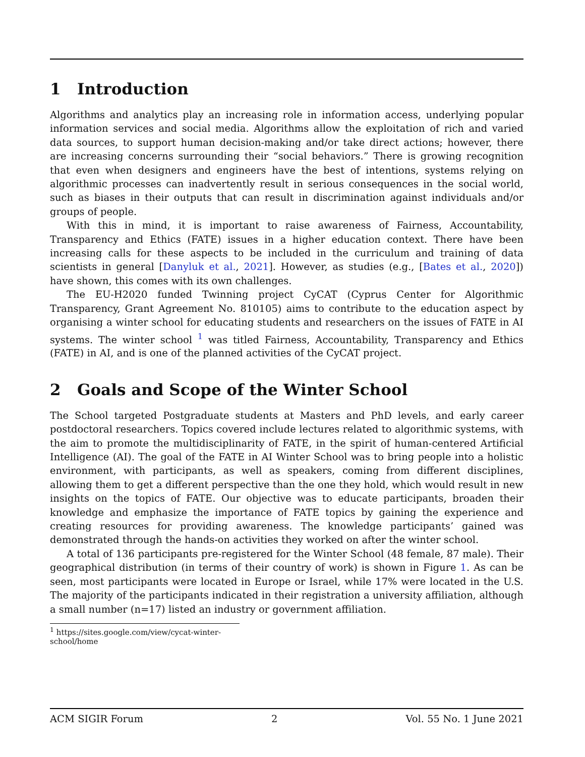1 Introduction
Algorithms and analytics play an increasing role in information access, underlying popular information services and social media. Algorithms allow the exploitation of rich and varied data sources, to support human decision-making and/or take direct actions; however, there are increasing concerns surrounding their “social behaviors.” There is growing recognition that even when designers and engineers have the best of intentions, systems relying on algorithmic processes can inadvertently result in serious consequences in the social world, such as biases in their outputs that can result in discrimination against individuals and/or groups of people.
With this in mind, it is important to raise awareness of Fairness, Accountability, Transparency and Ethics (FATE) issues in a higher education context. There have been increasing calls for these aspects to be included in the curriculum and training of data scientists in general [Danyluk et al., 2021]. However, as studies (e.g., [Bates et al., 2020]) have shown, this comes with its own challenges.
The EU-H2020 funded Twinning project CyCAT (Cyprus Center for Algorithmic Transparency, Grant Agreement No. 810105) aims to contribute to the education aspect by organising a winter school for educating students and researchers on the issues of FATE in AI systems. The winter school <sup>1</sup> was titled Fairness, Accountability, Transparency and Ethics (FATE) in AI, and is one of the planned activities of the CyCAT project.
2 Goals and Scope of the Winter School
The School targeted Postgraduate students at Masters and PhD levels, and early career postdoctoral researchers. Topics covered include lectures related to algorithmic systems, with the aim to promote the multidisciplinarity of FATE, in the spirit of human-centered Artificial Intelligence (AI). The goal of the FATE in AI Winter School was to bring people into a holistic environment, with participants, as well as speakers, coming from different disciplines, allowing them to get a different perspective than the one they hold, which would result in new insights on the topics of FATE. Our objective was to educate participants, broaden their knowledge and emphasize the importance of FATE topics by gaining the experience and creating resources for providing awareness. The knowledge participants’ gained was demonstrated through the hands-on activities they worked on after the winter school.
A total of 136 participants pre-registered for the Winter School (48 female, 87 male). Their geographical distribution (in terms of their country of work) is shown in Figure 1. As can be seen, most participants were located in Europe or Israel, while 17% were located in the U.S. The majority of the participants indicated in their registration a university affiliation, although a small number (n=17) listed an industry or government affiliation.
<sup>1</sup> https://sites.google.com/view/cycat-winter-school/home
ACM SIGIR Forum 2 Vol. 55 No. 1 June 2021